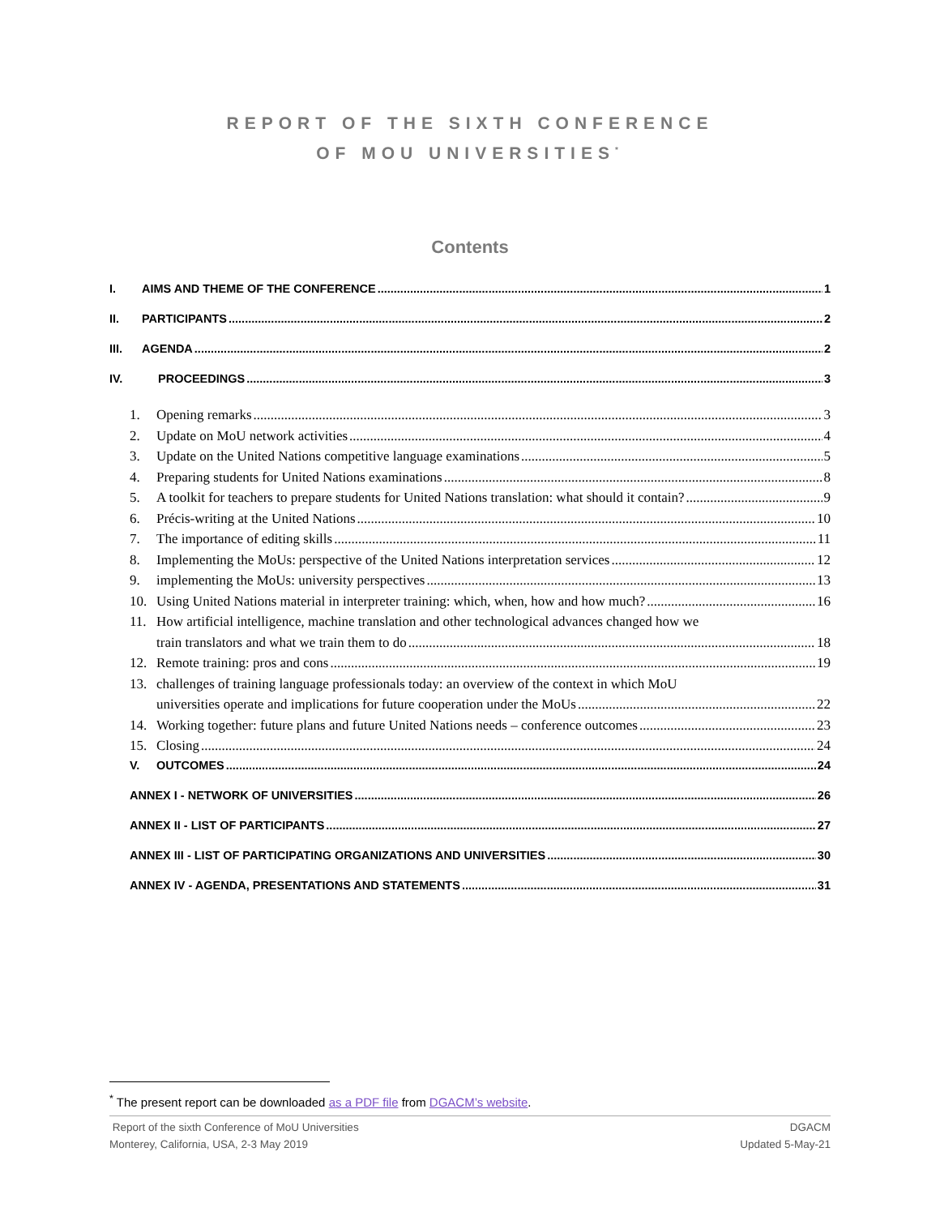REPORT OF THE SIXTH CONFERENCE
OF MOU UNIVERSITIES<sup>*</sup>
Contents
I. AIMS AND THEME OF THE CONFERENCE 1
II. PARTICIPANTS 2
III. AGENDA 2
IV. PROCEEDINGS 3
1. Opening remarks 3
2. Update on MoU network activities 4
3. Update on the United Nations competitive language examinations 5
4. Preparing students for United Nations examinations 8
5. A toolkit for teachers to prepare students for United Nations translation: what should it contain? 9
6. Précis-writing at the United Nations 10
7. The importance of editing skills 11
8. Implementing the MoUs: perspective of the United Nations interpretation services 12
9. implementing the MoUs: university perspectives 13
10. Using United Nations material in interpreter training: which, when, how and how much? 16
11. How artificial intelligence, machine translation and other technological advances changed how we
train translators and what we train them to do 18
12. Remote training: pros and cons 19
13. challenges of training language professionals today: an overview of the context in which MoU
universities operate and implications for future cooperation under the MoUs 22
14. Working together: future plans and future United Nations needs – conference outcomes 23
15. Closing 24
V. OUTCOMES 24
ANNEX I - NETWORK OF UNIVERSITIES 26
ANNEX II - LIST OF PARTICIPANTS 27
ANNEX III - LIST OF PARTICIPATING ORGANIZATIONS AND UNIVERSITIES 30
ANNEX IV - AGENDA, PRESENTATIONS AND STATEMENTS 31
<sup>*</sup> The present report can be downloaded as a PDF file from DGACM’s website.
Report of the sixth Conference of MoU Universities
Monterey, California, USA, 2-3 May 2019
DGACM
Updated 5-May-21